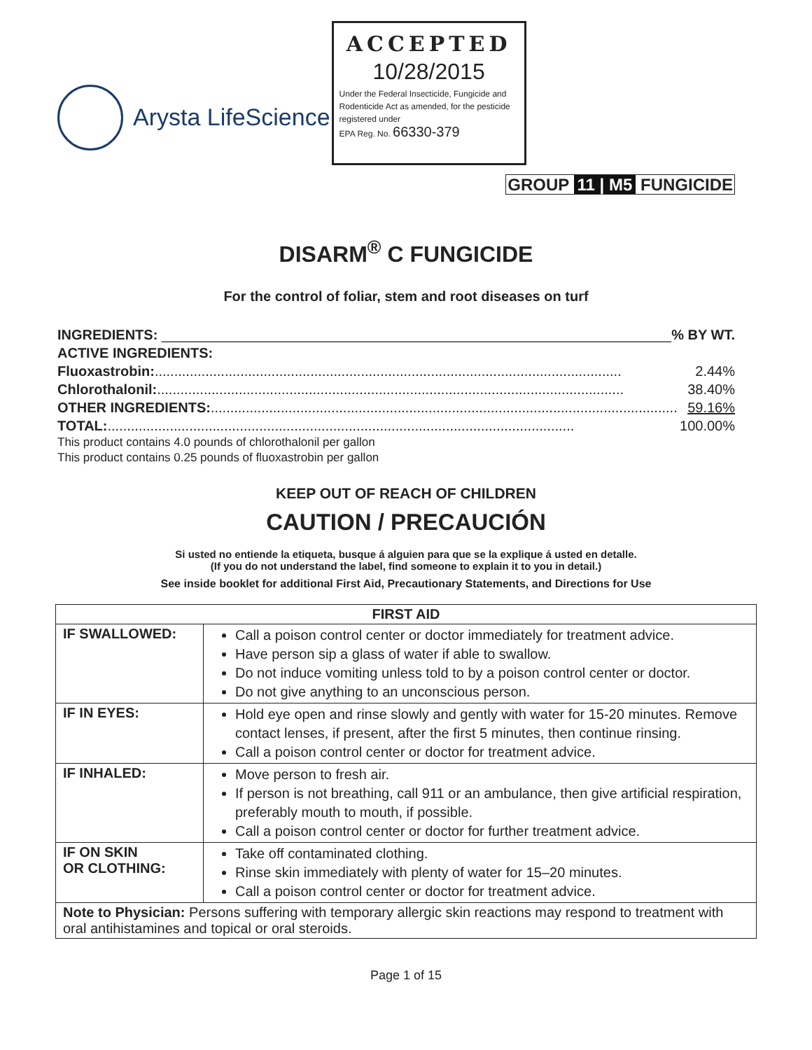Arysta LifeScience
ACCEPTED
10/28/2015
Under the Federal Insecticide, Fungicide and Rodenticide Act as amended, for the pesticide registered under
EPA Reg. No. 66330-379
GROUP 11 | M5 FUNGICIDE
DISARM<sup>®</sup> C FUNGICIDE
For the control of foliar, stem and root diseases on turf
INGREDIENTS: __________________________________________________________________% BY WT.
ACTIVE INGREDIENTS:
Fluoxastrobin:........................................................................................................................ 2.44%
Chlorothalonil:........................................................................................................................ 38.40%
OTHER INGREDIENTS:........................................................................................................................ 59.16%
TOTAL:........................................................................................................................ 100.00%
This product contains 4.0 pounds of chlorothalonil per gallon
This product contains 0.25 pounds of fluoxastrobin per gallon
KEEP OUT OF REACH OF CHILDREN
CAUTION / PRECAUCIÓN
Si usted no entiende la etiqueta, busque á alguien para que se la explique á usted en detalle.
(If you do not understand the label, find someone to explain it to you in detail.)
See inside booklet for additional First Aid, Precautionary Statements, and Directions for Use
| FIRST AID | |
| --- | --- |
| IF SWALLOWED: | Call a poison control center or doctor immediately for treatment advice. Have person sip a glass of water if able to swallow. Do not induce vomiting unless told to by a poison control center or doctor. Do not give anything to an unconscious person. |
| IF IN EYES: | Hold eye open and rinse slowly and gently with water for 15-20 minutes. Remove contact lenses, if present, after the first 5 minutes, then continue rinsing. Call a poison control center or doctor for treatment advice. |
| IF INHALED: | Move person to fresh air. If person is not breathing, call 911 or an ambulance, then give artificial respiration, preferably mouth to mouth, if possible. Call a poison control center or doctor for further treatment advice. |
| IF ON SKIN OR CLOTHING: | Take off contaminated clothing. Rinse skin immediately with plenty of water for 15–20 minutes. Call a poison control center or doctor for treatment advice. |
| Note to Physician: Persons suffering with temporary allergic skin reactions may respond to treatment with oral antihistamines and topical or oral steroids. | |
Page 1 of 15